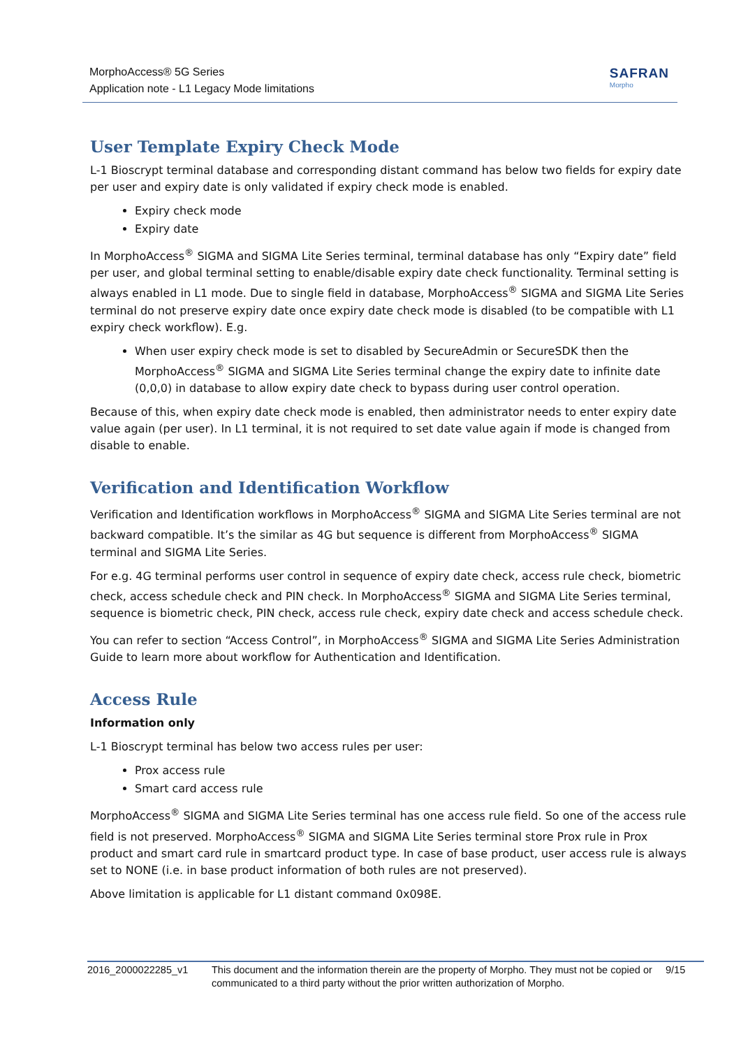MorphoAccess® 5G Series
Application note - L1 Legacy Mode limitations
SAFRAN
Morpho
User Template Expiry Check Mode
L-1 Bioscrypt terminal database and corresponding distant command has below two fields for expiry date per user and expiry date is only validated if expiry check mode is enabled.
Expiry check mode
Expiry date
In MorphoAccess<sup>®</sup> SIGMA and SIGMA Lite Series terminal, terminal database has only “Expiry date” field per user, and global terminal setting to enable/disable expiry date check functionality. Terminal setting is always enabled in L1 mode. Due to single field in database, MorphoAccess<sup>®</sup> SIGMA and SIGMA Lite Series terminal do not preserve expiry date once expiry date check mode is disabled (to be compatible with L1 expiry check workflow). E.g.
When user expiry check mode is set to disabled by SecureAdmin or SecureSDK then the MorphoAccess<sup>®</sup> SIGMA and SIGMA Lite Series terminal change the expiry date to infinite date (0,0,0) in database to allow expiry date check to bypass during user control operation.
Because of this, when expiry date check mode is enabled, then administrator needs to enter expiry date value again (per user). In L1 terminal, it is not required to set date value again if mode is changed from disable to enable.
Verification and Identification Workflow
Verification and Identification workflows in MorphoAccess<sup>®</sup> SIGMA and SIGMA Lite Series terminal are not backward compatible. It’s the similar as 4G but sequence is different from MorphoAccess<sup>®</sup> SIGMA terminal and SIGMA Lite Series.
For e.g. 4G terminal performs user control in sequence of expiry date check, access rule check, biometric check, access schedule check and PIN check. In MorphoAccess<sup>®</sup> SIGMA and SIGMA Lite Series terminal, sequence is biometric check, PIN check, access rule check, expiry date check and access schedule check.
You can refer to section “Access Control”, in MorphoAccess<sup>®</sup> SIGMA and SIGMA Lite Series Administration Guide to learn more about workflow for Authentication and Identification.
Access Rule
Information only
L-1 Bioscrypt terminal has below two access rules per user:
Prox access rule
Smart card access rule
MorphoAccess<sup>®</sup> SIGMA and SIGMA Lite Series terminal has one access rule field. So one of the access rule field is not preserved. MorphoAccess<sup>®</sup> SIGMA and SIGMA Lite Series terminal store Prox rule in Prox product and smart card rule in smartcard product type. In case of base product, user access rule is always set to NONE (i.e. in base product information of both rules are not preserved).
Above limitation is applicable for L1 distant command 0x098E.
2016_2000022285_v1 This document and the information therein are the property of Morpho. They must not be copied or communicated to a third party without the prior written authorization of Morpho.
9/15